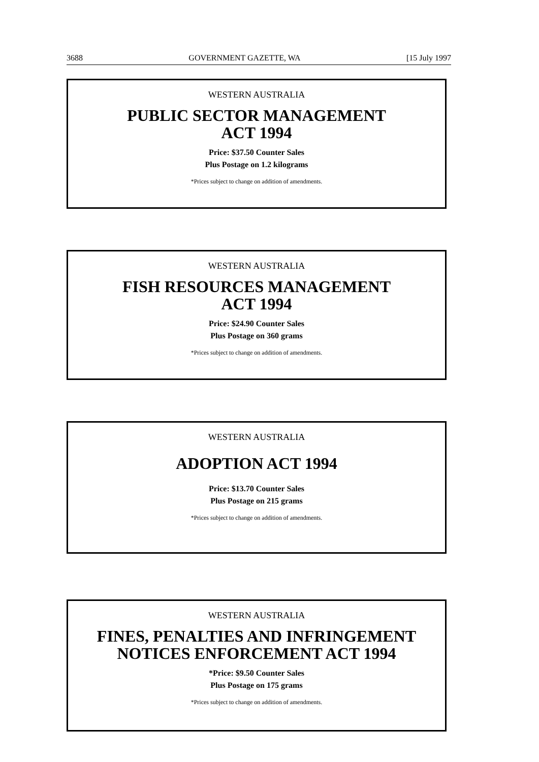3688 GOVERNMENT GAZETTE, WA [15 July 1997
WESTERN AUSTRALIA
PUBLIC SECTOR MANAGEMENT
ACT 1994
Price: $37.50 Counter Sales
Plus Postage on 1.2 kilograms
*Prices subject to change on addition of amendments.
WESTERN AUSTRALIA
FISH RESOURCES MANAGEMENT
ACT 1994
Price: $24.90 Counter Sales
Plus Postage on 360 grams
*Prices subject to change on addition of amendments.
WESTERN AUSTRALIA
ADOPTION ACT 1994
Price: $13.70 Counter Sales
Plus Postage on 215 grams
*Prices subject to change on addition of amendments.
WESTERN AUSTRALIA
FINES, PENALTIES AND INFRINGEMENT
NOTICES ENFORCEMENT ACT 1994
*Price: $9.50 Counter Sales
Plus Postage on 175 grams
*Prices subject to change on addition of amendments.